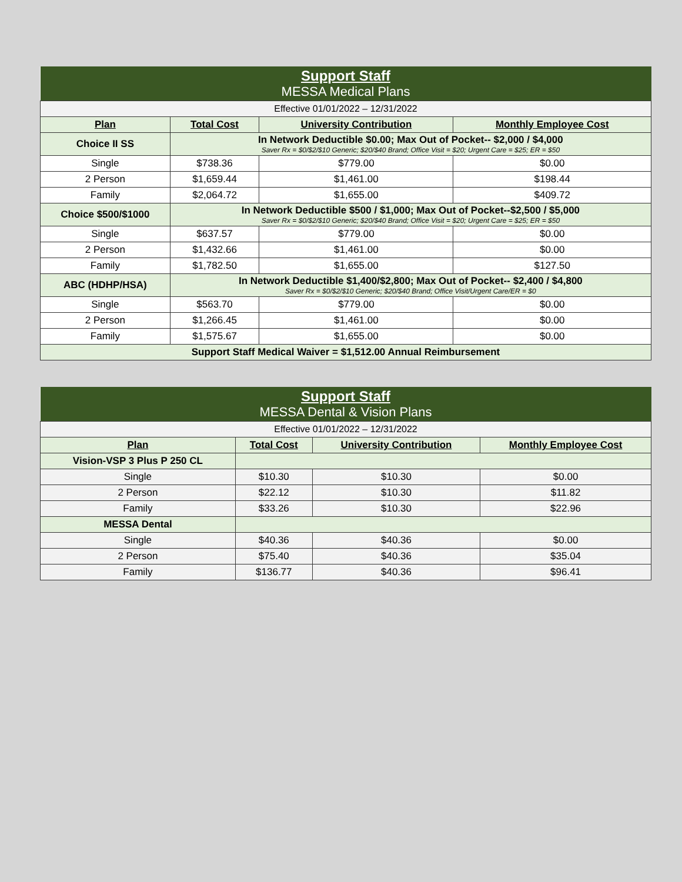| Support Staff MESSA Medical Plans | | | |
| Effective 01/01/2022 – 12/31/2022 | | | |
| Plan | Total Cost | University Contribution | Monthly Employee Cost |
| Choice II SS | In Network Deductible $0.00; Max Out of Pocket-- $2,000 / $4,000 Saver Rx = $0/$2/$10 Generic; $20/$40 Brand; Office Visit = $20; Urgent Care = $25; ER = $50 | | |
| Single | $738.36 | $779.00 | $0.00 |
| 2 Person | $1,659.44 | $1,461.00 | $198.44 |
| Family | $2,064.72 | $1,655.00 | $409.72 |
| Choice $500/$1000 | In Network Deductible $500 / $1,000; Max Out of Pocket--$2,500 / $5,000 Saver Rx = $0/$2/$10 Generic; $20/$40 Brand; Office Visit = $20; Urgent Care = $25; ER = $50 | | |
| Single | $637.57 | $779.00 | $0.00 |
| 2 Person | $1,432.66 | $1,461.00 | $0.00 |
| Family | $1,782.50 | $1,655.00 | $127.50 |
| ABC (HDHP/HSA) | In Network Deductible $1,400/$2,800; Max Out of Pocket-- $2,400 / $4,800 Saver Rx = $0/$2/$10 Generic; $20/$40 Brand; Office Visit/Urgent Care/ER = $0 | | |
| Single | $563.70 | $779.00 | $0.00 |
| 2 Person | $1,266.45 | $1,461.00 | $0.00 |
| Family | $1,575.67 | $1,655.00 | $0.00 |
| Support Staff Medical Waiver = $1,512.00 Annual Reimbursement | | | |
| Support Staff MESSA Dental & Vision Plans | | | |
| Effective 01/01/2022 – 12/31/2022 | | | |
| Plan | Total Cost | University Contribution | Monthly Employee Cost |
| Vision-VSP 3 Plus P 250 CL | | | |
| Single | $10.30 | $10.30 | $0.00 |
| 2 Person | $22.12 | $10.30 | $11.82 |
| Family | $33.26 | $10.30 | $22.96 |
| MESSA Dental | | | |
| Single | $40.36 | $40.36 | $0.00 |
| 2 Person | $75.40 | $40.36 | $35.04 |
| Family | $136.77 | $40.36 | $96.41 |